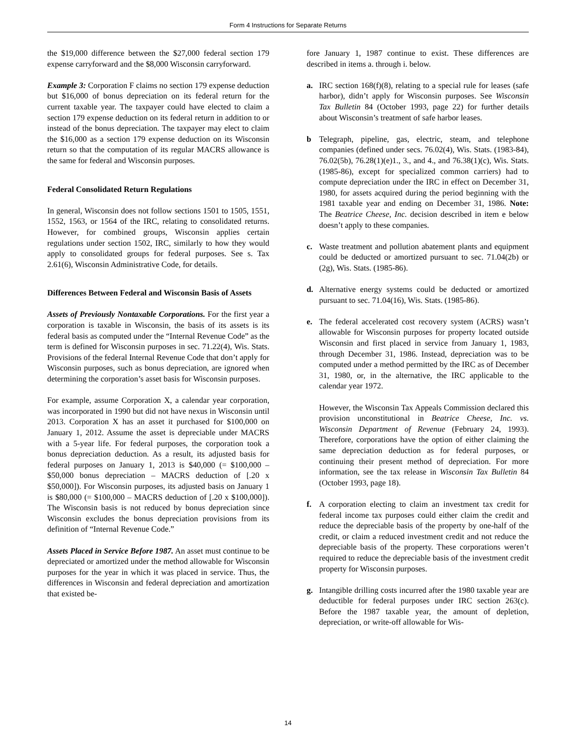Form 4 Instructions for Separate Returns
the $19,000 difference between the $27,000 federal section 179 expense carryforward and the $8,000 Wisconsin carryforward.
Example 3: Corporation F claims no section 179 expense deduction but $16,000 of bonus depreciation on its federal return for the current taxable year. The taxpayer could have elected to claim a section 179 expense deduction on its federal return in addition to or instead of the bonus depreciation. The taxpayer may elect to claim the $16,000 as a section 179 expense deduction on its Wisconsin return so that the computation of its regular MACRS allowance is the same for federal and Wisconsin purposes.
Federal Consolidated Return Regulations
In general, Wisconsin does not follow sections 1501 to 1505, 1551, 1552, 1563, or 1564 of the IRC, relating to consolidated returns. However, for combined groups, Wisconsin applies certain regulations under section 1502, IRC, similarly to how they would apply to consolidated groups for federal purposes. See s. Tax 2.61(6), Wisconsin Administrative Code, for details.
Differences Between Federal and Wisconsin Basis of Assets
Assets of Previously Nontaxable Corporations. For the first year a corporation is taxable in Wisconsin, the basis of its assets is its federal basis as computed under the “Internal Revenue Code” as the term is defined for Wisconsin purposes in sec. 71.22(4), Wis. Stats. Provisions of the federal Internal Revenue Code that don’t apply for Wisconsin purposes, such as bonus depreciation, are ignored when determining the corporation’s asset basis for Wisconsin purposes.
For example, assume Corporation X, a calendar year corporation, was incorporated in 1990 but did not have nexus in Wisconsin until 2013. Corporation X has an asset it purchased for $100,000 on January 1, 2012. Assume the asset is depreciable under MACRS with a 5-year life. For federal purposes, the corporation took a bonus depreciation deduction. As a result, its adjusted basis for federal purposes on January 1, 2013 is $40,000 (= $100,000 – $50,000 bonus depreciation – MACRS deduction of [.20 x $50,000]). For Wisconsin purposes, its adjusted basis on January 1 is $80,000 (= $100,000 – MACRS deduction of [.20 x $100,000]). The Wisconsin basis is not reduced by bonus depreciation since Wisconsin excludes the bonus depreciation provisions from its definition of “Internal Revenue Code.”
Assets Placed in Service Before 1987. An asset must continue to be depreciated or amortized under the method allowable for Wisconsin purposes for the year in which it was placed in service. Thus, the differences in Wisconsin and federal depreciation and amortization that existed be-
fore January 1, 1987 continue to exist. These differences are described in items a. through i. below.
a. IRC section 168(f)(8), relating to a special rule for leases (safe harbor), didn’t apply for Wisconsin purposes. See Wisconsin Tax Bulletin 84 (October 1993, page 22) for further details about Wisconsin’s treatment of safe harbor leases.
b Telegraph, pipeline, gas, electric, steam, and telephone companies (defined under secs. 76.02(4), Wis. Stats. (1983-84), 76.02(5b), 76.28(1)(e)1., 3., and 4., and 76.38(1)(c), Wis. Stats. (1985-86), except for specialized common carriers) had to compute depreciation under the IRC in effect on December 31, 1980, for assets acquired during the period beginning with the 1981 taxable year and ending on December 31, 1986. Note: The Beatrice Cheese, Inc. decision described in item e below doesn’t apply to these companies.
c. Waste treatment and pollution abatement plants and equipment could be deducted or amortized pursuant to sec. 71.04(2b) or (2g), Wis. Stats. (1985-86).
d. Alternative energy systems could be deducted or amortized pursuant to sec. 71.04(16), Wis. Stats. (1985-86).
e. The federal accelerated cost recovery system (ACRS) wasn’t allowable for Wisconsin purposes for property located outside Wisconsin and first placed in service from January 1, 1983, through December 31, 1986. Instead, depreciation was to be computed under a method permitted by the IRC as of December 31, 1980, or, in the alternative, the IRC applicable to the calendar year 1972.
However, the Wisconsin Tax Appeals Commission declared this provision unconstitutional in Beatrice Cheese, Inc. vs. Wisconsin Department of Revenue (February 24, 1993). Therefore, corporations have the option of either claiming the same depreciation deduction as for federal purposes, or continuing their present method of depreciation. For more information, see the tax release in Wisconsin Tax Bulletin 84 (October 1993, page 18).
f. A corporation electing to claim an investment tax credit for federal income tax purposes could either claim the credit and reduce the depreciable basis of the property by one-half of the credit, or claim a reduced investment credit and not reduce the depreciable basis of the property. These corporations weren’t required to reduce the depreciable basis of the investment credit property for Wisconsin purposes.
g. Intangible drilling costs incurred after the 1980 taxable year are deductible for federal purposes under IRC section 263(c). Before the 1987 taxable year, the amount of depletion, depreciation, or write-off allowable for Wis-
14